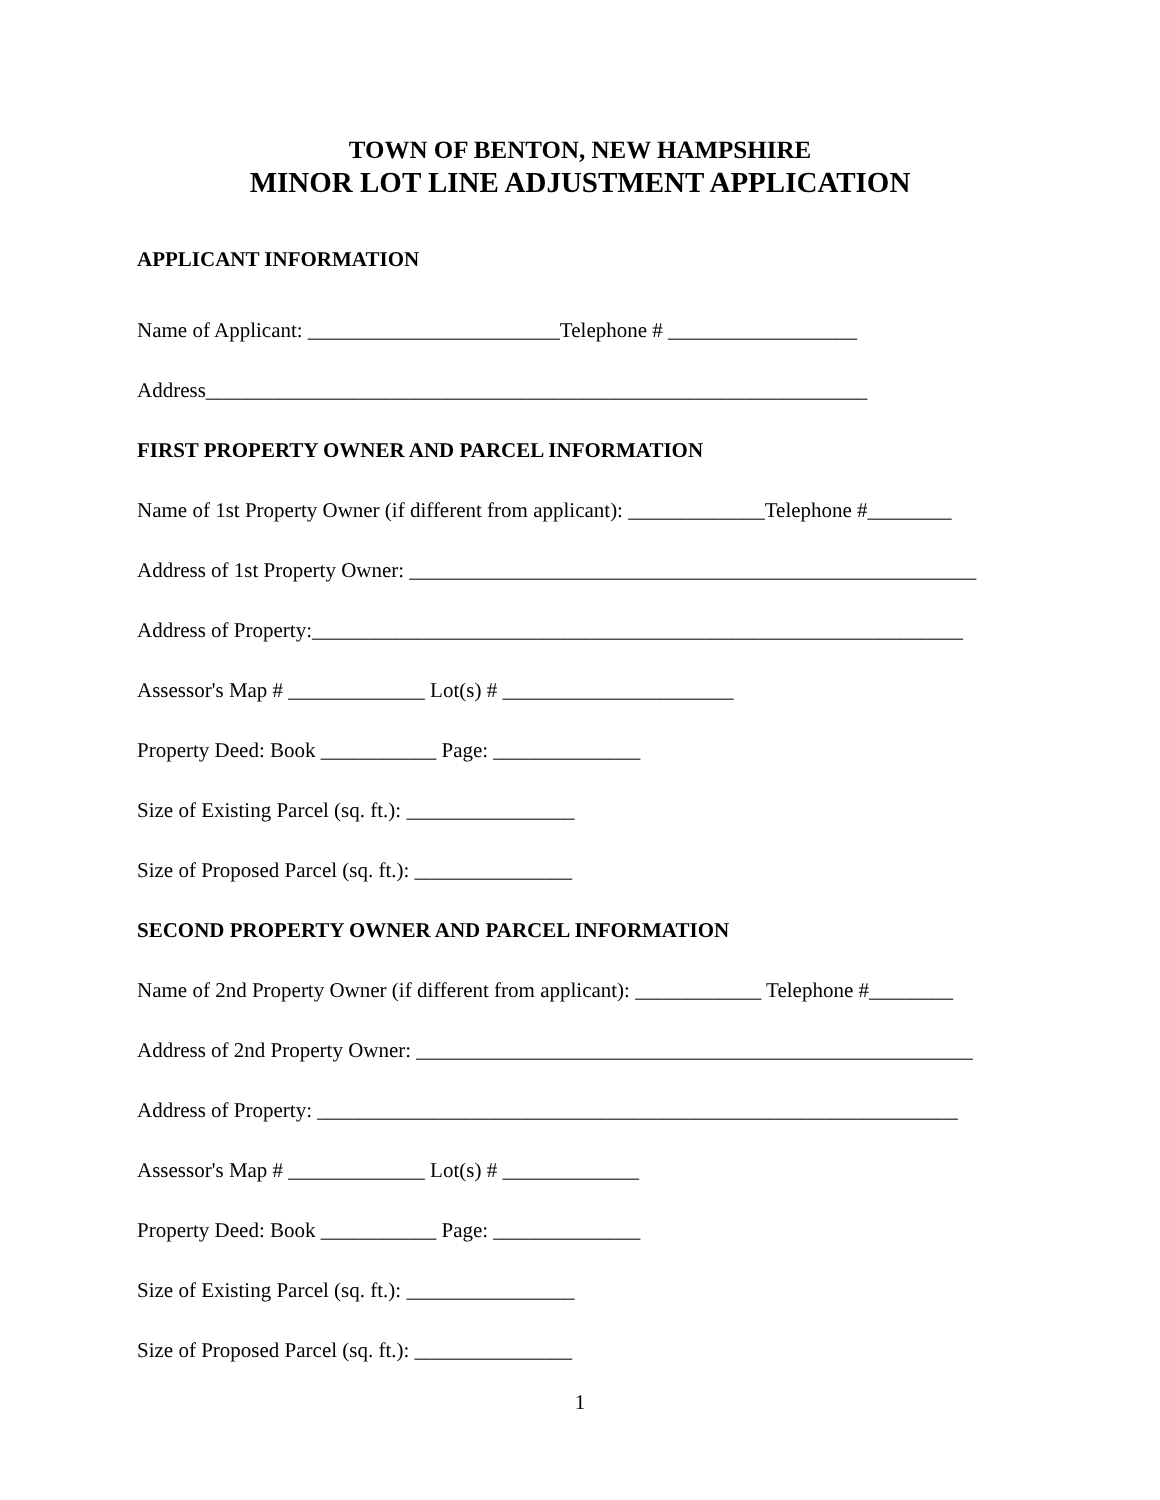TOWN OF BENTON, NEW HAMPSHIRE
MINOR LOT LINE ADJUSTMENT APPLICATION
APPLICANT INFORMATION
Name of Applicant: ________________________Telephone # __________________
Address_______________________________________________________________
FIRST PROPERTY OWNER AND PARCEL INFORMATION
Name of 1st Property Owner (if different from applicant): _____________Telephone #________
Address of 1st Property Owner: ______________________________________________________
Address of Property:______________________________________________________________
Assessor's Map # _____________ Lot(s) # ______________________
Property Deed: Book ___________ Page: ______________
Size of Existing Parcel (sq. ft.): ________________
Size of Proposed Parcel (sq. ft.): _______________
SECOND PROPERTY OWNER AND PARCEL INFORMATION
Name of 2nd Property Owner (if different from applicant): ____________ Telephone #________
Address of 2nd Property Owner: _____________________________________________________
Address of Property: _____________________________________________________________
Assessor's Map # _____________ Lot(s) # _____________
Property Deed: Book ___________ Page: ______________
Size of Existing Parcel (sq. ft.): ________________
Size of Proposed Parcel (sq. ft.): _______________
1